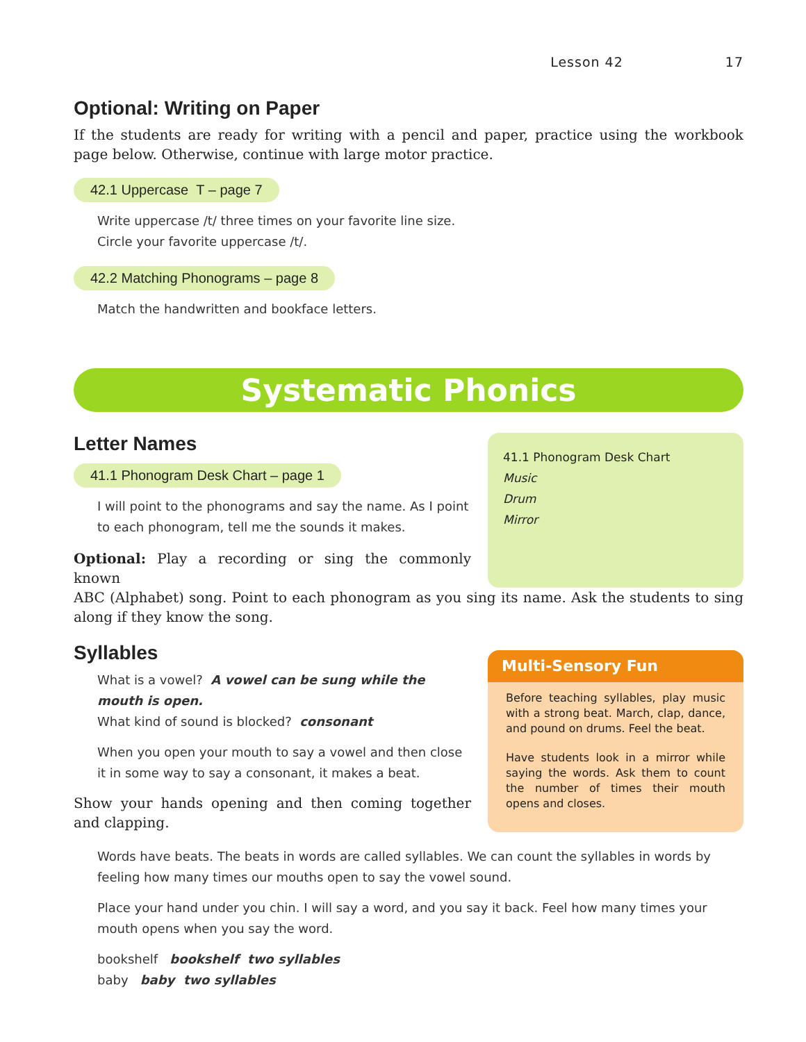Lesson 42 17
Optional: Writing on Paper
If the students are ready for writing with a pencil and paper, practice using the workbook page below. Otherwise, continue with large motor practice.
42.1 Uppercase T – page 7
Write uppercase /t/ three times on your favorite line size.
Circle your favorite uppercase /t/.
42.2 Matching Phonograms – page 8
Match the handwritten and bookface letters.
Systematic Phonics
Letter Names
41.1 Phonogram Desk Chart – page 1
I will point to the phonograms and say the name. As I point to each phonogram, tell me the sounds it makes.
Optional: Play a recording or sing the commonly known
41.1 Phonogram Desk Chart
Music
Drum
Mirror
ABC (Alphabet) song. Point to each phonogram as you sing its name. Ask the students to sing along if they know the song.
Syllables
What is a vowel? A vowel can be sung while the mouth is open.
What kind of sound is blocked? consonant
When you open your mouth to say a vowel and then close it in some way to say a consonant, it makes a beat.
Show your hands opening and then coming together and clapping.
Multi-Sensory Fun
Before teaching syllables, play music with a strong beat. March, clap, dance, and pound on drums. Feel the beat.
Have students look in a mirror while saying the words. Ask them to count the number of times their mouth opens and closes.
Words have beats. The beats in words are called syllables. We can count the syllables in words by feeling how many times our mouths open to say the vowel sound.
Place your hand under you chin. I will say a word, and you say it back. Feel how many times your mouth opens when you say the word.
bookshelf bookshelf two syllables
baby baby two syllables